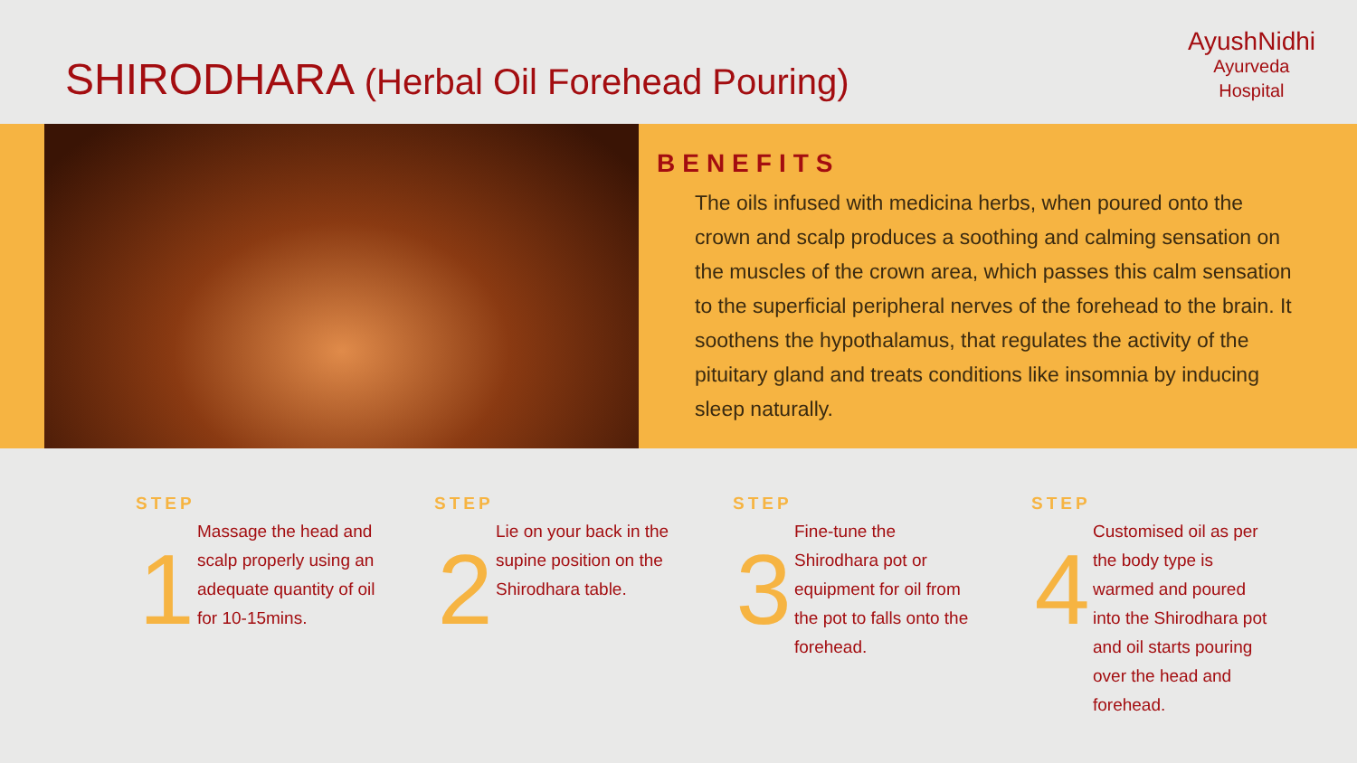SHIRODHARA (Herbal Oil Forehead Pouring)
AyushNidhi
Ayurveda
Hospital
BENEFITS
The oils infused with medicina herbs, when poured onto the crown and scalp produces a soothing and calming sensation on the muscles of the crown area, which passes this calm sensation to the superficial peripheral nerves of the forehead to the brain. It soothens the hypothalamus, that regulates the activity of the pituitary gland and treats conditions like insomnia by inducing sleep naturally.
STEP
1
Massage the head and scalp properly using an adequate quantity of oil for 10-15mins.
STEP
2
Lie on your back in the supine position on the Shirodhara table.
STEP
3
Fine-tune the Shirodhara pot or equipment for oil from the pot to falls onto the forehead.
STEP
4
Customised oil as per the body type is warmed and poured into the Shirodhara pot and oil starts pouring over the head and forehead.